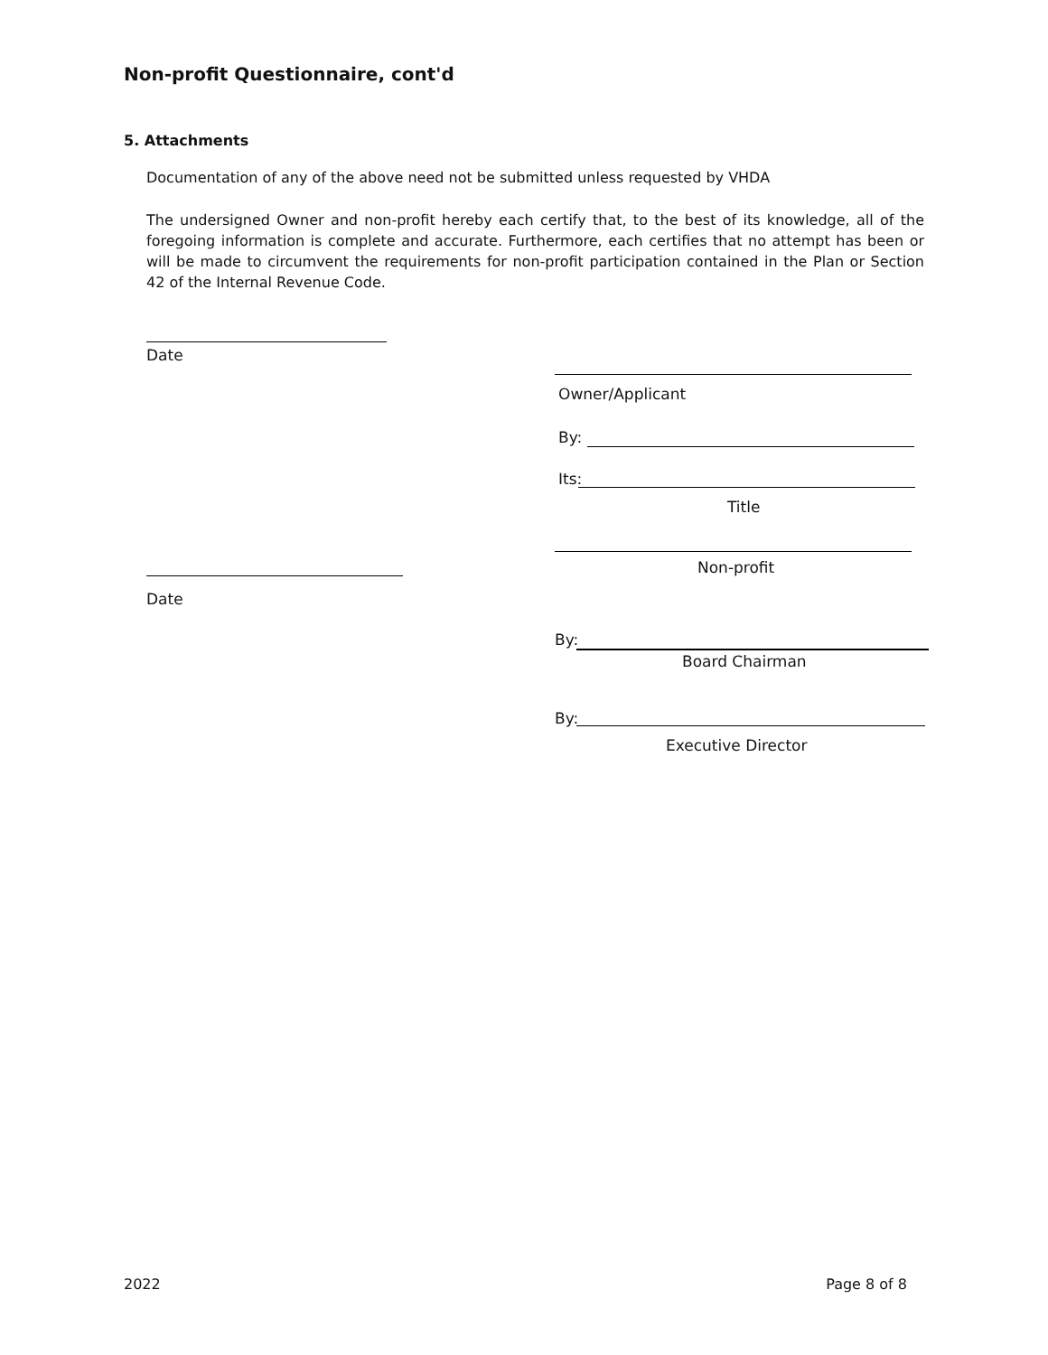Non-profit Questionnaire, cont'd
5. Attachments
Documentation of any of the above need not be submitted unless requested by VHDA
The undersigned Owner and non-profit hereby each certify that, to the best of its knowledge, all of the foregoing information is complete and accurate. Furthermore, each certifies that no attempt has been or will be made to circumvent the requirements for non-profit participation contained in the Plan or Section 42 of the Internal Revenue Code.
Date
Owner/Applicant
By:
Its:
Title
Non-profit
Date
By:
Board Chairman
By:
Executive Director
2022 Page 8 of 8